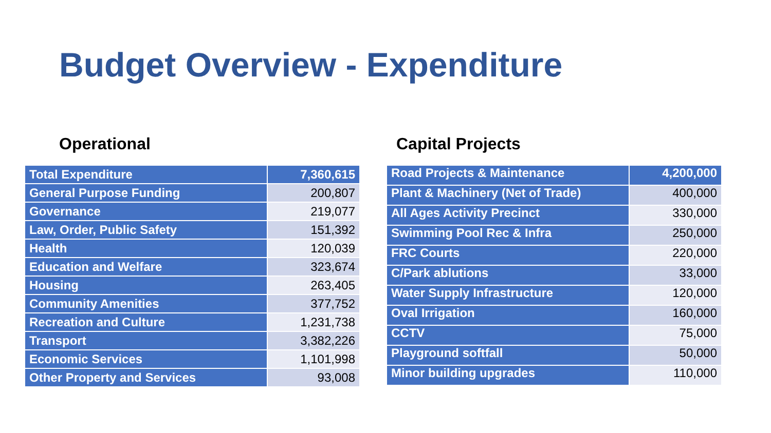Budget Overview - Expenditure
Operational
| Total Expenditure | 7,360,615 |
| --- | --- |
| General Purpose Funding | 200,807 |
| Governance | 219,077 |
| Law, Order, Public Safety | 151,392 |
| Health | 120,039 |
| Education and Welfare | 323,674 |
| Housing | 263,405 |
| Community Amenities | 377,752 |
| Recreation and Culture | 1,231,738 |
| Transport | 3,382,226 |
| Economic Services | 1,101,998 |
| Other Property and Services | 93,008 |
Capital Projects
| Road Projects & Maintenance | 4,200,000 |
| --- | --- |
| Plant & Machinery (Net of Trade) | 400,000 |
| All Ages Activity Precinct | 330,000 |
| Swimming Pool Rec & Infra | 250,000 |
| FRC Courts | 220,000 |
| C/Park ablutions | 33,000 |
| Water Supply Infrastructure | 120,000 |
| Oval Irrigation | 160,000 |
| CCTV | 75,000 |
| Playground softfall | 50,000 |
| Minor building upgrades | 110,000 |